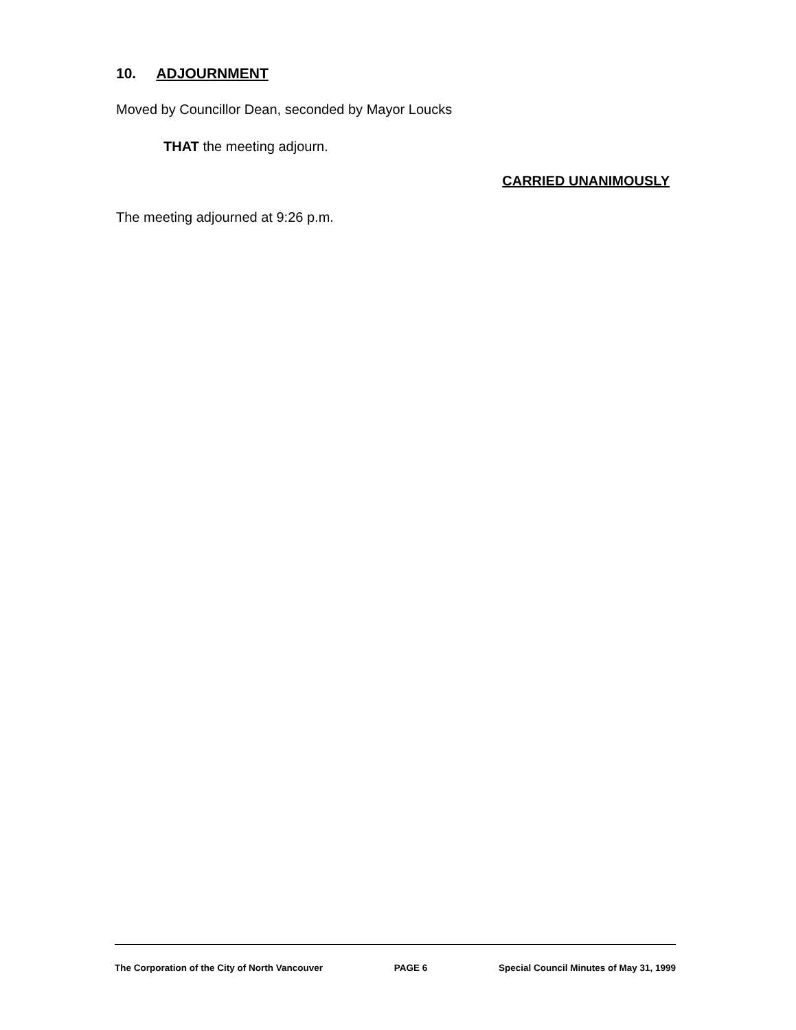10. ADJOURNMENT
Moved by Councillor Dean, seconded by Mayor Loucks
THAT the meeting adjourn.
CARRIED UNANIMOUSLY
The meeting adjourned at 9:26 p.m.
The Corporation of the City of North Vancouver PAGE 6 Special Council Minutes of May 31, 1999